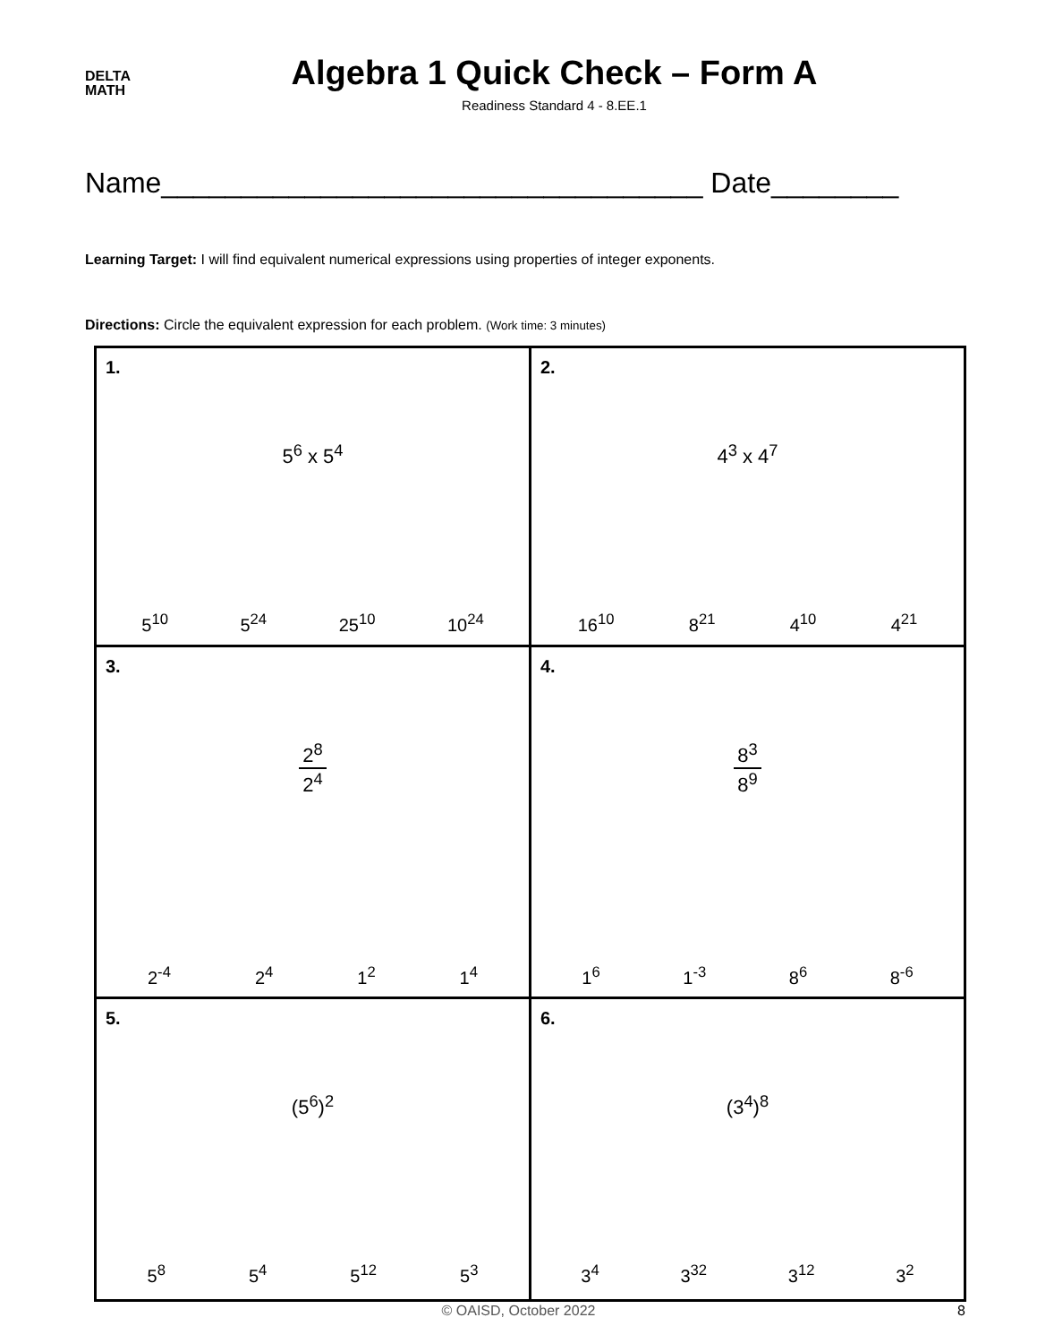DELTA
MATH
Algebra 1 Quick Check – Form A
Readiness Standard 4 - 8.EE.1
Name__________________________________ Date________
Learning Target: I will find equivalent numerical expressions using properties of integer exponents.
Directions: Circle the equivalent expression for each problem. (Work time: 3 minutes)
| 1. 5<sup>6</sup> x 5<sup>4</sup> 5<sup>10</sup> 5<sup>24</sup> 25<sup>10</sup> 10<sup>24</sup> | 2. 4<sup>3</sup> x 4<sup>7</sup> 16<sup>10</sup> 8<sup>21</sup> 4<sup>10</sup> 4<sup>21</sup> |
| 3. 2<sup>8</sup> 2<sup>4</sup> 2<sup>-4</sup> 2<sup>4</sup> 1<sup>2</sup> 1<sup>4</sup> | 4. 8<sup>3</sup> 8<sup>9</sup> 1<sup>6</sup> 1<sup>-3</sup> 8<sup>6</sup> 8<sup>-6</sup> |
| 5. (5<sup>6</sup>)<sup>2</sup> 5<sup>8</sup> 5<sup>4</sup> 5<sup>12</sup> 5<sup>3</sup> | 6. (3<sup>4</sup>)<sup>8</sup> 3<sup>4</sup> 3<sup>32</sup> 3<sup>12</sup> 3<sup>2</sup> |
© OAISD, October 2022 8